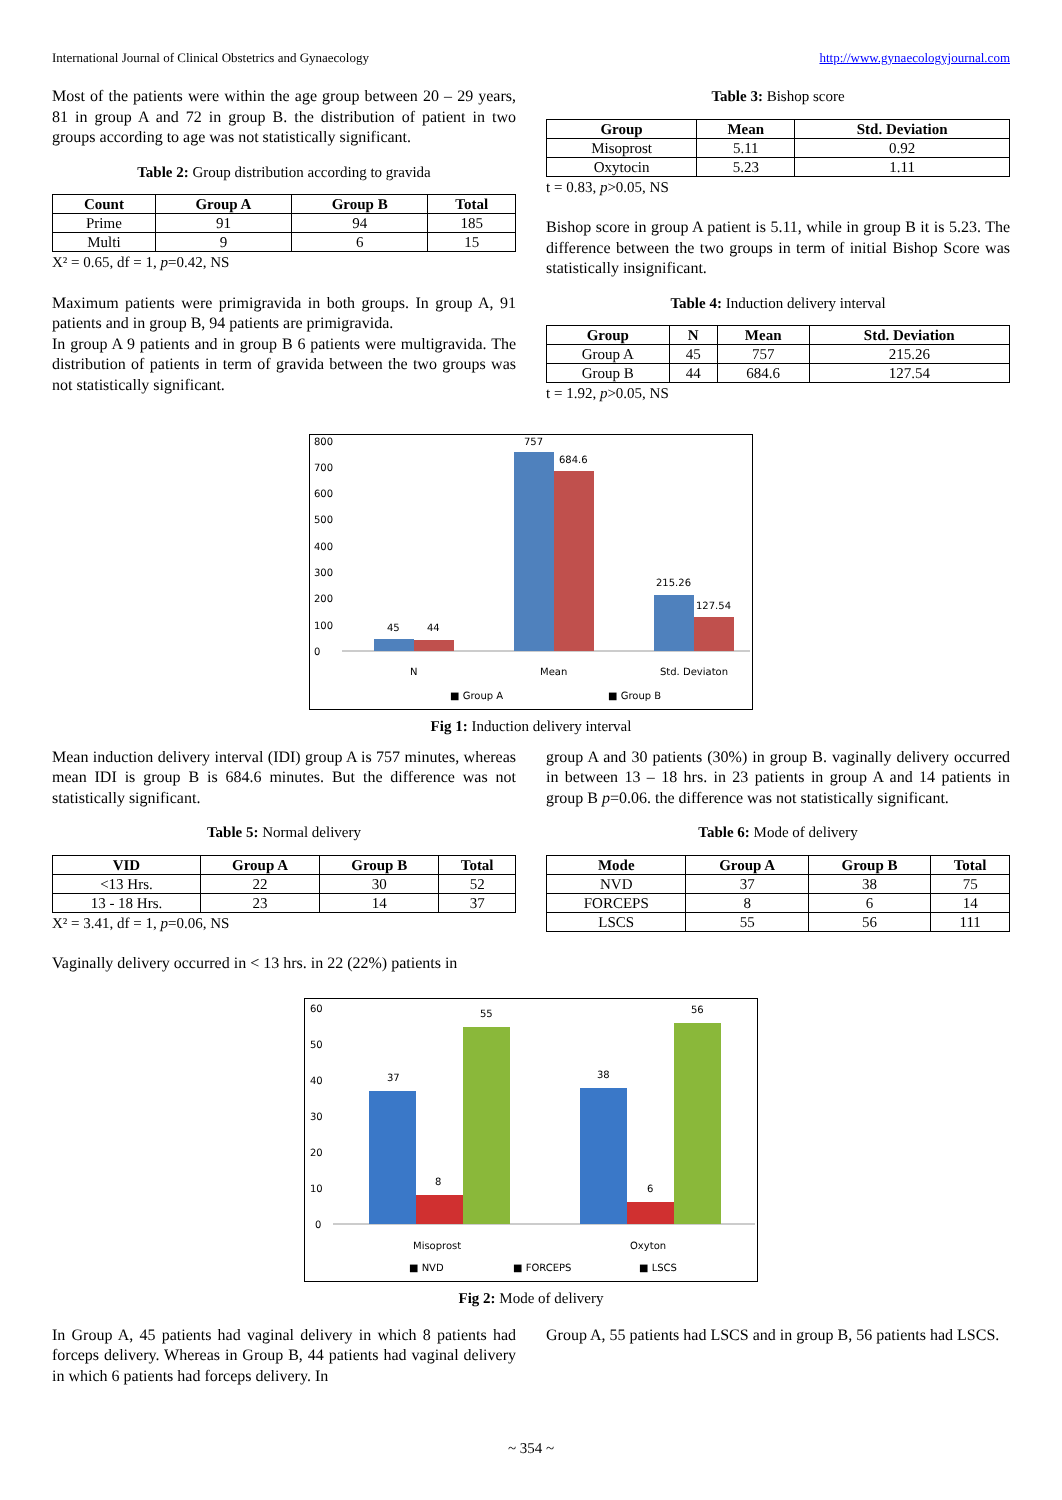International Journal of Clinical Obstetrics and Gynaecology http://www.gynaecologyjournal.com
Most of the patients were within the age group between 20 – 29 years, 81 in group A and 72 in group B. the distribution of patient in two groups according to age was not statistically significant.
Table 2: Group distribution according to gravida
| Count | Group A | Group B | Total |
| --- | --- | --- | --- |
| Prime | 91 | 94 | 185 |
| Multi | 9 | 6 | 15 |
X² = 0.65, df = 1, p=0.42, NS
Maximum patients were primigravida in both groups. In group A, 91 patients and in group B, 94 patients are primigravida.
In group A 9 patients and in group B 6 patients were multigravida. The distribution of patients in term of gravida between the two groups was not statistically significant.
Table 3: Bishop score
| Group | Mean | Std. Deviation |
| --- | --- | --- |
| Misoprost | 5.11 | 0.92 |
| Oxytocin | 5.23 | 1.11 |
t = 0.83, p>0.05, NS
Bishop score in group A patient is 5.11, while in group B it is 5.23. The difference between the two groups in term of initial Bishop Score was statistically insignificant.
Table 4: Induction delivery interval
| Group | N | Mean | Std. Deviation |
| --- | --- | --- | --- |
| Group A | 45 | 757 | 215.26 |
| Group B | 44 | 684.6 | 127.54 |
t = 1.92, p>0.05, NS
0
100
200
300
400
500
600
700
800
45
44
757
684.6
215.26
127.54
N
Mean
Std. Deviaton
■ Group A
■ Group B
Fig 1: Induction delivery interval
Mean induction delivery interval (IDI) group A is 757 minutes, whereas mean IDI is group B is 684.6 minutes. But the difference was not statistically significant.
Table 5: Normal delivery
| VID | Group A | Group B | Total |
| --- | --- | --- | --- |
| <13 Hrs. | 22 | 30 | 52 |
| 13 - 18 Hrs. | 23 | 14 | 37 |
X² = 3.41, df = 1, p=0.06, NS
Vaginally delivery occurred in < 13 hrs. in 22 (22%) patients in
group A and 30 patients (30%) in group B. vaginally delivery occurred in between 13 – 18 hrs. in 23 patients in group A and 14 patients in group B p=0.06. the difference was not statistically significant.
Table 6: Mode of delivery
| Mode | Group A | Group B | Total |
| --- | --- | --- | --- |
| NVD | 37 | 38 | 75 |
| FORCEPS | 8 | 6 | 14 |
| LSCS | 55 | 56 | 111 |
0
10
20
30
40
50
60
37
8
55
38
6
56
Misoprost
Oxyton
■ NVD
■ FORCEPS
■ LSCS
Fig 2: Mode of delivery
In Group A, 45 patients had vaginal delivery in which 8 patients had forceps delivery. Whereas in Group B, 44 patients had vaginal delivery in which 6 patients had forceps delivery. In
Group A, 55 patients had LSCS and in group B, 56 patients had LSCS.
~ 354 ~